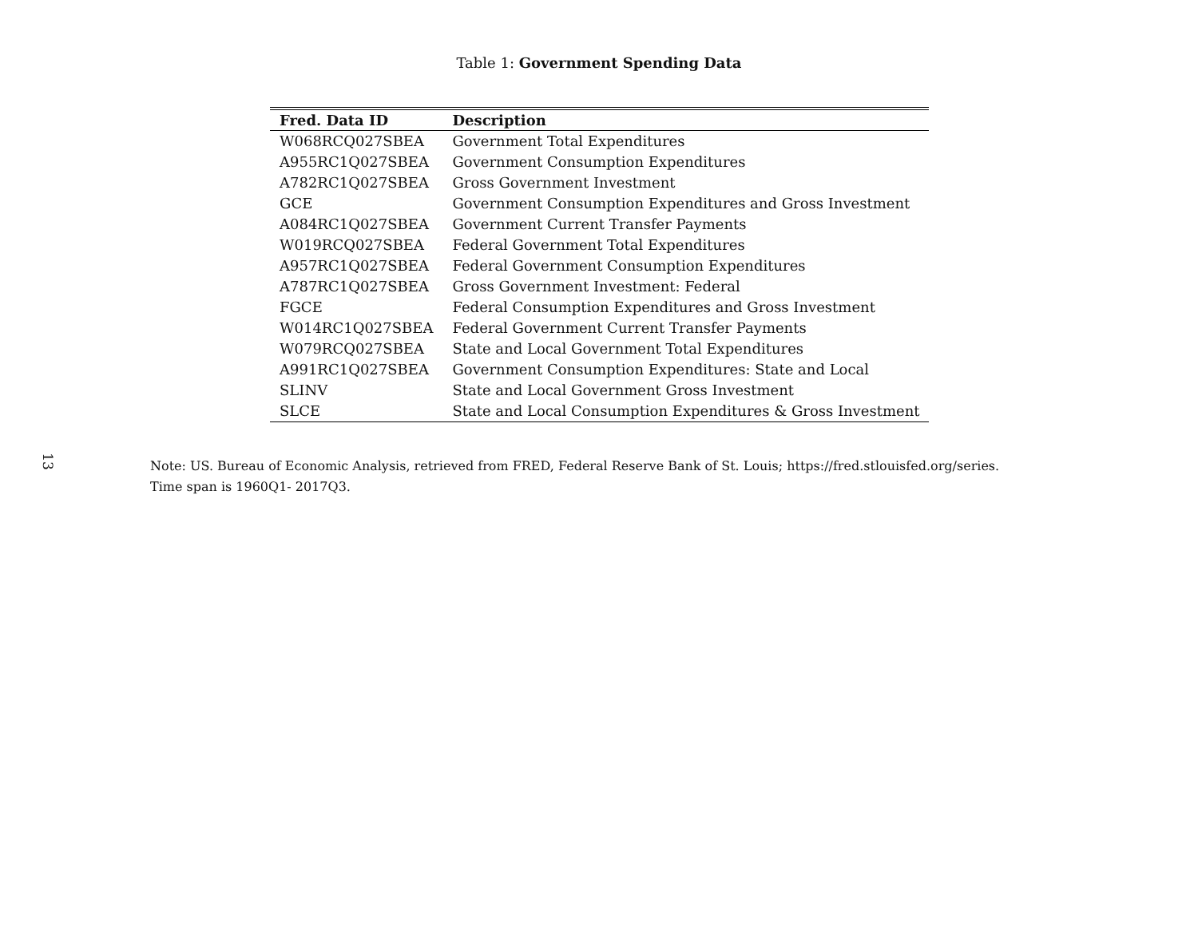13
Table 1: Government Spending Data
| Fred. Data ID | Description |
| --- | --- |
| W068RCQ027SBEA | Government Total Expenditures |
| A955RC1Q027SBEA | Government Consumption Expenditures |
| A782RC1Q027SBEA | Gross Government Investment |
| GCE | Government Consumption Expenditures and Gross Investment |
| A084RC1Q027SBEA | Government Current Transfer Payments |
| W019RCQ027SBEA | Federal Government Total Expenditures |
| A957RC1Q027SBEA | Federal Government Consumption Expenditures |
| A787RC1Q027SBEA | Gross Government Investment: Federal |
| FGCE | Federal Consumption Expenditures and Gross Investment |
| W014RC1Q027SBEA | Federal Government Current Transfer Payments |
| W079RCQ027SBEA | State and Local Government Total Expenditures |
| A991RC1Q027SBEA | Government Consumption Expenditures: State and Local |
| SLINV | State and Local Government Gross Investment |
| SLCE | State and Local Consumption Expenditures & Gross Investment |
Note: US. Bureau of Economic Analysis, retrieved from FRED, Federal Reserve Bank of St. Louis; https://fred.stlouisfed.org/series.
Time span is 1960Q1- 2017Q3.